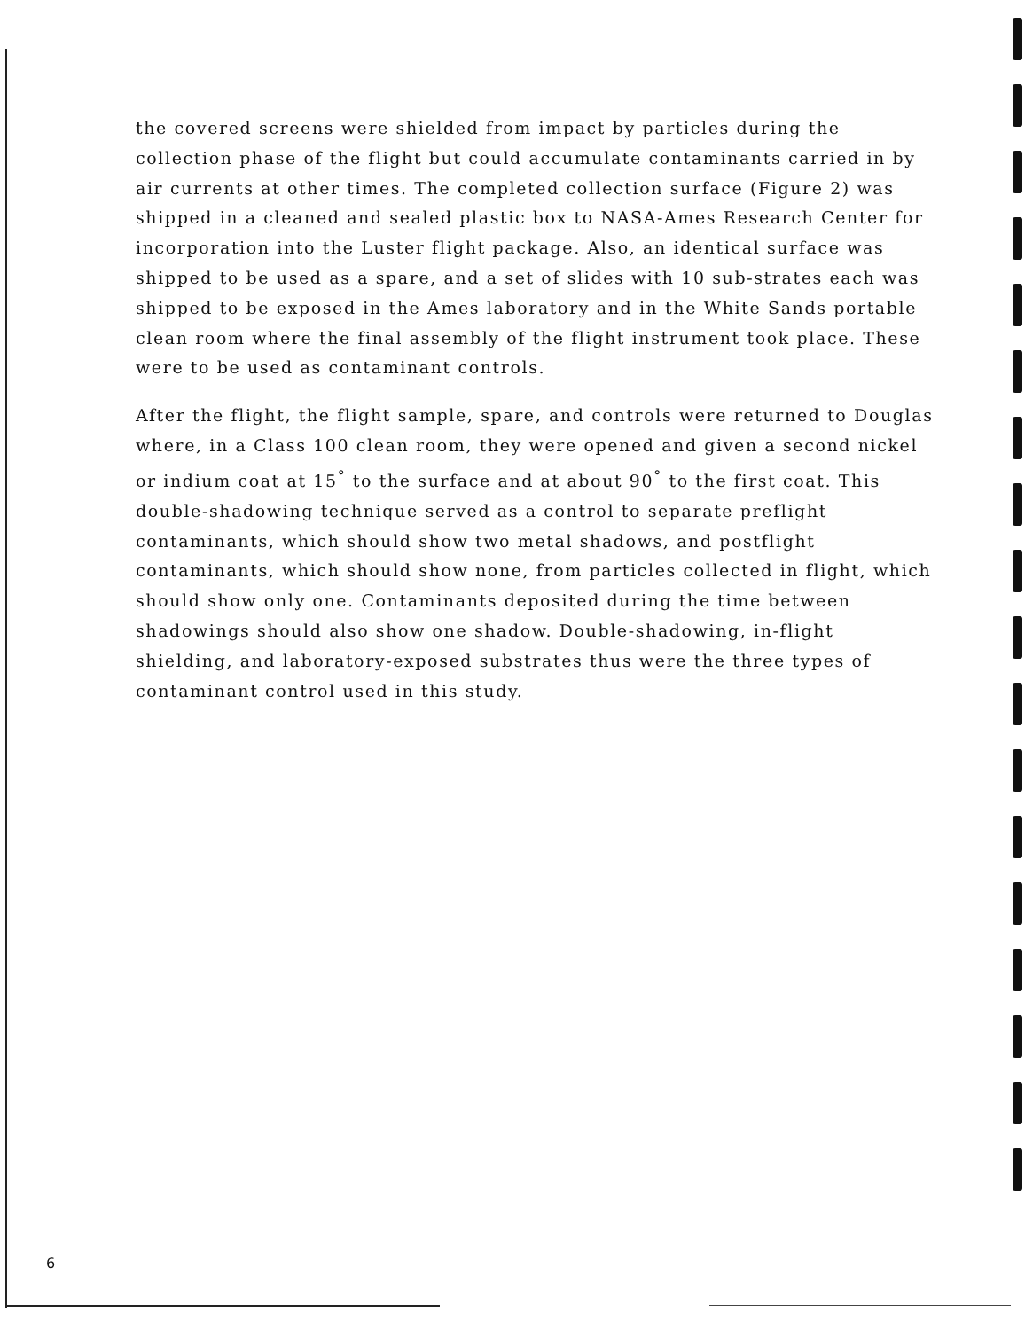the covered screens were shielded from impact by particles during the collection phase of the flight but could accumulate contaminants carried in by air currents at other times. The completed collection surface (Figure 2) was shipped in a cleaned and sealed plastic box to NASA-Ames Research Center for incorporation into the Luster flight package. Also, an identical surface was shipped to be used as a spare, and a set of slides with 10 sub-strates each was shipped to be exposed in the Ames laboratory and in the White Sands portable clean room where the final assembly of the flight instrument took place. These were to be used as contaminant controls.
After the flight, the flight sample, spare, and controls were returned to Douglas where, in a Class 100 clean room, they were opened and given a second nickel or indium coat at 15<sup>°</sup> to the surface and at about 90<sup>°</sup> to the first coat. This double-shadowing technique served as a control to separate preflight contaminants, which should show two metal shadows, and postflight contaminants, which should show none, from particles collected in flight, which should show only one. Contaminants deposited during the time between shadowings should also show one shadow. Double-shadowing, in-flight shielding, and laboratory-exposed substrates thus were the three types of contaminant control used in this study.
6